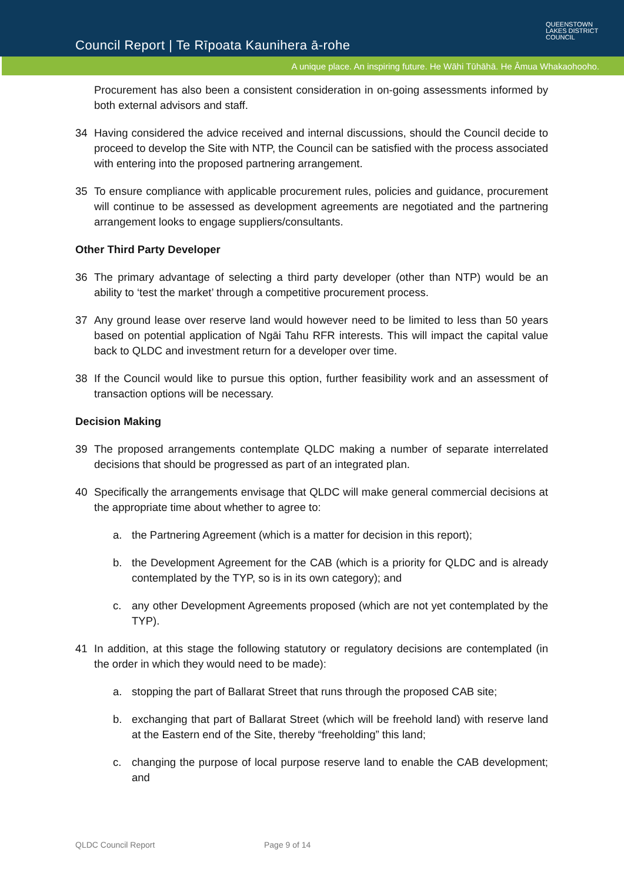Council Report | Te Rīpoata Kaunihera ā-rohe
QUEENSTOWN
LAKES DISTRICT
COUNCIL
A unique place. An inspiring future. He Wāhi Tūhāhā. He Āmua Whakaohooho.
Procurement has also been a consistent consideration in on-going assessments informed by both external advisors and staff.
34 Having considered the advice received and internal discussions, should the Council decide to proceed to develop the Site with NTP, the Council can be satisfied with the process associated with entering into the proposed partnering arrangement.
35 To ensure compliance with applicable procurement rules, policies and guidance, procurement will continue to be assessed as development agreements are negotiated and the partnering arrangement looks to engage suppliers/consultants.
Other Third Party Developer
36 The primary advantage of selecting a third party developer (other than NTP) would be an ability to ‘test the market’ through a competitive procurement process.
37 Any ground lease over reserve land would however need to be limited to less than 50 years based on potential application of Ngāi Tahu RFR interests. This will impact the capital value back to QLDC and investment return for a developer over time.
38 If the Council would like to pursue this option, further feasibility work and an assessment of transaction options will be necessary.
Decision Making
39 The proposed arrangements contemplate QLDC making a number of separate interrelated decisions that should be progressed as part of an integrated plan.
40 Specifically the arrangements envisage that QLDC will make general commercial decisions at the appropriate time about whether to agree to:
a. the Partnering Agreement (which is a matter for decision in this report);
b. the Development Agreement for the CAB (which is a priority for QLDC and is already contemplated by the TYP, so is in its own category); and
c. any other Development Agreements proposed (which are not yet contemplated by the TYP).
41 In addition, at this stage the following statutory or regulatory decisions are contemplated (in the order in which they would need to be made):
a. stopping the part of Ballarat Street that runs through the proposed CAB site;
b. exchanging that part of Ballarat Street (which will be freehold land) with reserve land at the Eastern end of the Site, thereby “freeholding” this land;
c. changing the purpose of local purpose reserve land to enable the CAB development; and
QLDC Council Report Page 9 of 14